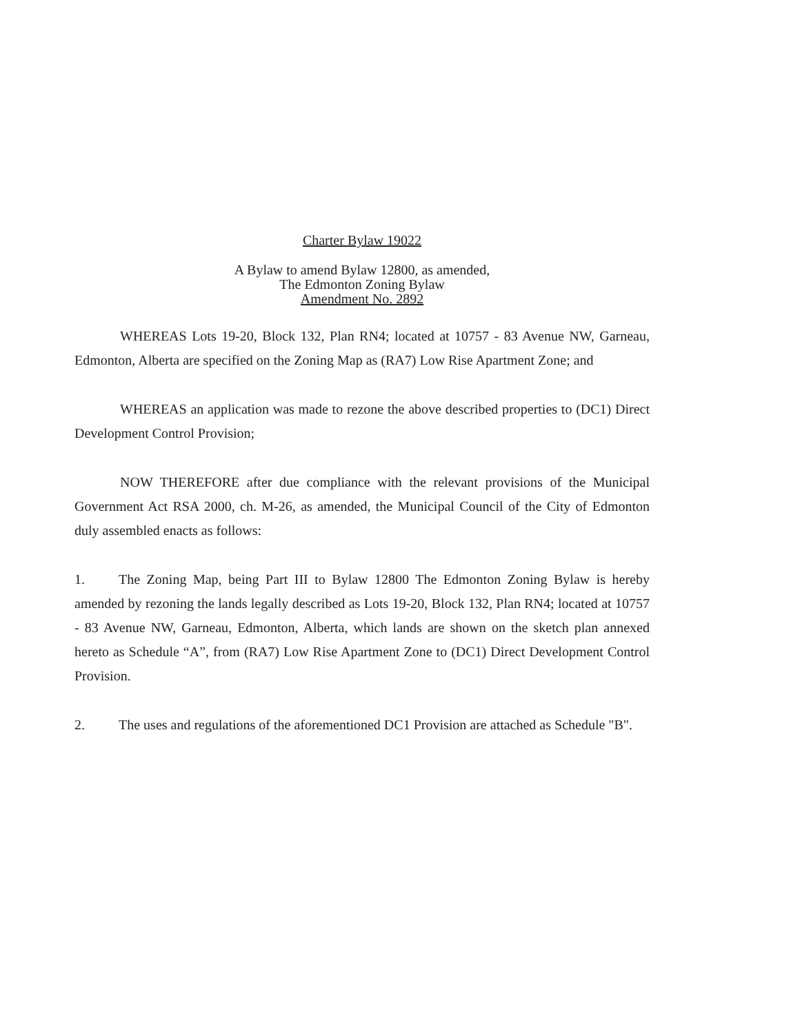Charter Bylaw 19022
A Bylaw to amend Bylaw 12800, as amended,
The Edmonton Zoning Bylaw
Amendment No. 2892
WHEREAS Lots 19-20, Block 132, Plan RN4; located at 10757 - 83 Avenue NW, Garneau, Edmonton, Alberta are specified on the Zoning Map as (RA7) Low Rise Apartment Zone; and
WHEREAS an application was made to rezone the above described properties to (DC1) Direct Development Control Provision;
NOW THEREFORE after due compliance with the relevant provisions of the Municipal Government Act RSA 2000, ch. M-26, as amended, the Municipal Council of the City of Edmonton duly assembled enacts as follows:
1. The Zoning Map, being Part III to Bylaw 12800 The Edmonton Zoning Bylaw is hereby amended by rezoning the lands legally described as Lots 19-20, Block 132, Plan RN4; located at 10757 - 83 Avenue NW, Garneau, Edmonton, Alberta, which lands are shown on the sketch plan annexed hereto as Schedule “A”, from (RA7) Low Rise Apartment Zone to (DC1) Direct Development Control Provision.
2. The uses and regulations of the aforementioned DC1 Provision are attached as Schedule "B".